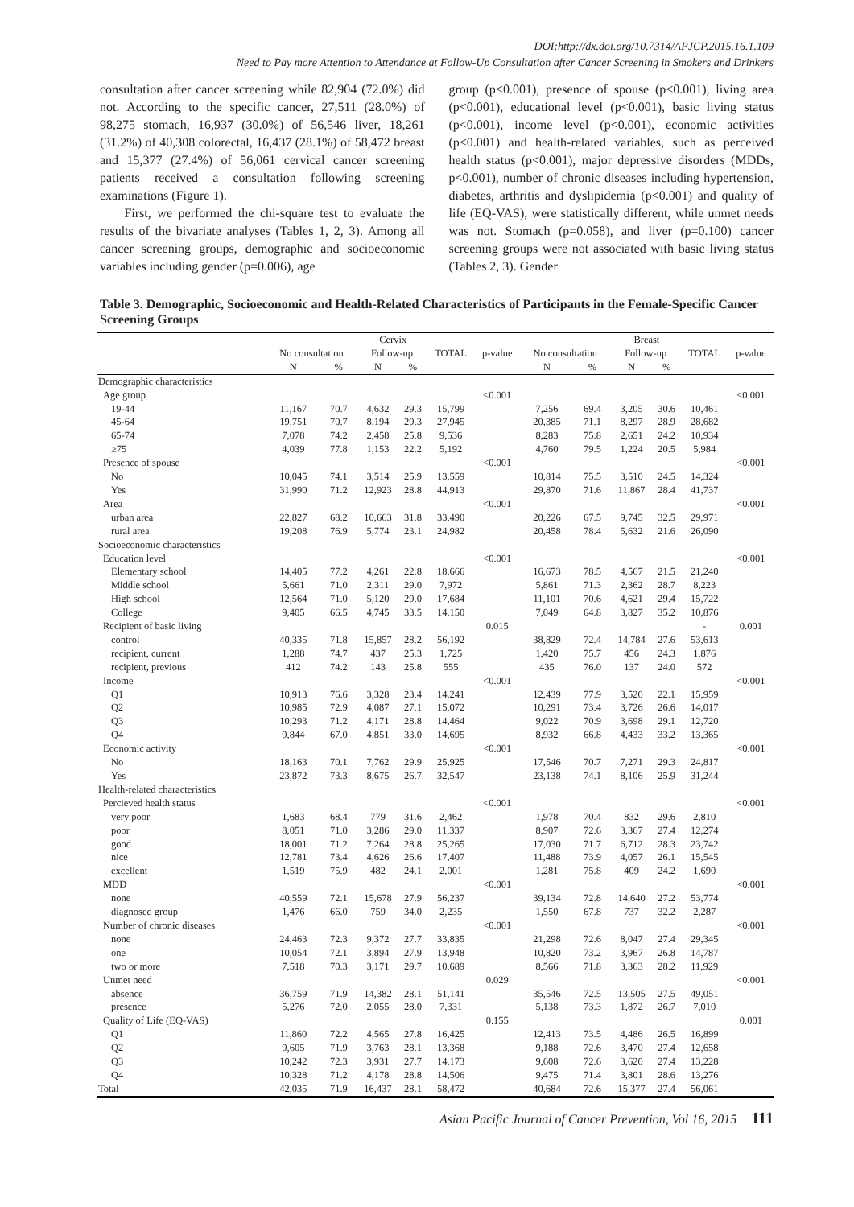DOI:http://dx.doi.org/10.7314/APJCP.2015.16.1.109
Need to Pay more Attention to Attendance at Follow-Up Consultation after Cancer Screening in Smokers and Drinkers
consultation after cancer screening while 82,904 (72.0%) did not. According to the specific cancer, 27,511 (28.0%) of 98,275 stomach, 16,937 (30.0%) of 56,546 liver, 18,261 (31.2%) of 40,308 colorectal, 16,437 (28.1%) of 58,472 breast and 15,377 (27.4%) of 56,061 cervical cancer screening patients received a consultation following screening examinations (Figure 1).
First, we performed the chi-square test to evaluate the results of the bivariate analyses (Tables 1, 2, 3). Among all cancer screening groups, demographic and socioeconomic variables including gender (p=0.006), age
group (p<0.001), presence of spouse (p<0.001), living area (p<0.001), educational level (p<0.001), basic living status (p<0.001), income level (p<0.001), economic activities (p<0.001) and health-related variables, such as perceived health status (p<0.001), major depressive disorders (MDDs, p<0.001), number of chronic diseases including hypertension, diabetes, arthritis and dyslipidemia (p<0.001) and quality of life (EQ-VAS), were statistically different, while unmet needs was not. Stomach (p=0.058), and liver (p=0.100) cancer screening groups were not associated with basic living status (Tables 2, 3). Gender
Table 3. Demographic, Socioeconomic and Health-Related Characteristics of Participants in the Female-Specific Cancer Screening Groups
| | Cervix | | | | | | Breast | | | | | |
| --- | --- | --- | --- | --- | --- | --- | --- | --- | --- | --- | --- | --- |
| | No consultation | | Follow-up | | TOTAL | p-value | No consultation | | Follow-up | | TOTAL | p-value |
| | N | % | N | % | | | N | % | N | % | | |
| Demographic characteristics | | | | | | | | | | | | |
| Age group | | | | | | <0.001 | | | | | | <0.001 |
| 19-44 | 11,167 | 70.7 | 4,632 | 29.3 | 15,799 | | 7,256 | 69.4 | 3,205 | 30.6 | 10,461 | |
| 45-64 | 19,751 | 70.7 | 8,194 | 29.3 | 27,945 | | 20,385 | 71.1 | 8,297 | 28.9 | 28,682 | |
| 65-74 | 7,078 | 74.2 | 2,458 | 25.8 | 9,536 | | 8,283 | 75.8 | 2,651 | 24.2 | 10,934 | |
| ≥75 | 4,039 | 77.8 | 1,153 | 22.2 | 5,192 | | 4,760 | 79.5 | 1,224 | 20.5 | 5,984 | |
| Presence of spouse | | | | | | <0.001 | | | | | | <0.001 |
| No | 10,045 | 74.1 | 3,514 | 25.9 | 13,559 | | 10,814 | 75.5 | 3,510 | 24.5 | 14,324 | |
| Yes | 31,990 | 71.2 | 12,923 | 28.8 | 44,913 | | 29,870 | 71.6 | 11,867 | 28.4 | 41,737 | |
| Area | | | | | | <0.001 | | | | | | <0.001 |
| urban area | 22,827 | 68.2 | 10,663 | 31.8 | 33,490 | | 20,226 | 67.5 | 9,745 | 32.5 | 29,971 | |
| rural area | 19,208 | 76.9 | 5,774 | 23.1 | 24,982 | | 20,458 | 78.4 | 5,632 | 21.6 | 26,090 | |
| Socioeconomic characteristics | | | | | | | | | | | | |
| Education level | | | | | | <0.001 | | | | | | <0.001 |
| Elementary school | 14,405 | 77.2 | 4,261 | 22.8 | 18,666 | | 16,673 | 78.5 | 4,567 | 21.5 | 21,240 | |
| Middle school | 5,661 | 71.0 | 2,311 | 29.0 | 7,972 | | 5,861 | 71.3 | 2,362 | 28.7 | 8,223 | |
| High school | 12,564 | 71.0 | 5,120 | 29.0 | 17,684 | | 11,101 | 70.6 | 4,621 | 29.4 | 15,722 | |
| College | 9,405 | 66.5 | 4,745 | 33.5 | 14,150 | | 7,049 | 64.8 | 3,827 | 35.2 | 10,876 | |
| Recipient of basic living | | | | | | 0.015 | | | | | - | 0.001 |
| control | 40,335 | 71.8 | 15,857 | 28.2 | 56,192 | | 38,829 | 72.4 | 14,784 | 27.6 | 53,613 | |
| recipient, current | 1,288 | 74.7 | 437 | 25.3 | 1,725 | | 1,420 | 75.7 | 456 | 24.3 | 1,876 | |
| recipient, previous | 412 | 74.2 | 143 | 25.8 | 555 | | 435 | 76.0 | 137 | 24.0 | 572 | |
| Income | | | | | | <0.001 | | | | | | <0.001 |
| Q1 | 10,913 | 76.6 | 3,328 | 23.4 | 14,241 | | 12,439 | 77.9 | 3,520 | 22.1 | 15,959 | |
| Q2 | 10,985 | 72.9 | 4,087 | 27.1 | 15,072 | | 10,291 | 73.4 | 3,726 | 26.6 | 14,017 | |
| Q3 | 10,293 | 71.2 | 4,171 | 28.8 | 14,464 | | 9,022 | 70.9 | 3,698 | 29.1 | 12,720 | |
| Q4 | 9,844 | 67.0 | 4,851 | 33.0 | 14,695 | | 8,932 | 66.8 | 4,433 | 33.2 | 13,365 | |
| Economic activity | | | | | | <0.001 | | | | | | <0.001 |
| No | 18,163 | 70.1 | 7,762 | 29.9 | 25,925 | | 17,546 | 70.7 | 7,271 | 29.3 | 24,817 | |
| Yes | 23,872 | 73.3 | 8,675 | 26.7 | 32,547 | | 23,138 | 74.1 | 8,106 | 25.9 | 31,244 | |
| Health-related characteristics | | | | | | | | | | | | |
| Percieved health status | | | | | | <0.001 | | | | | | <0.001 |
| very poor | 1,683 | 68.4 | 779 | 31.6 | 2,462 | | 1,978 | 70.4 | 832 | 29.6 | 2,810 | |
| poor | 8,051 | 71.0 | 3,286 | 29.0 | 11,337 | | 8,907 | 72.6 | 3,367 | 27.4 | 12,274 | |
| good | 18,001 | 71.2 | 7,264 | 28.8 | 25,265 | | 17,030 | 71.7 | 6,712 | 28.3 | 23,742 | |
| nice | 12,781 | 73.4 | 4,626 | 26.6 | 17,407 | | 11,488 | 73.9 | 4,057 | 26.1 | 15,545 | |
| excellent | 1,519 | 75.9 | 482 | 24.1 | 2,001 | | 1,281 | 75.8 | 409 | 24.2 | 1,690 | |
| MDD | | | | | | <0.001 | | | | | | <0.001 |
| none | 40,559 | 72.1 | 15,678 | 27.9 | 56,237 | | 39,134 | 72.8 | 14,640 | 27.2 | 53,774 | |
| diagnosed group | 1,476 | 66.0 | 759 | 34.0 | 2,235 | | 1,550 | 67.8 | 737 | 32.2 | 2,287 | |
| Number of chronic diseases | | | | | | <0.001 | | | | | | <0.001 |
| none | 24,463 | 72.3 | 9,372 | 27.7 | 33,835 | | 21,298 | 72.6 | 8,047 | 27.4 | 29,345 | |
| one | 10,054 | 72.1 | 3,894 | 27.9 | 13,948 | | 10,820 | 73.2 | 3,967 | 26.8 | 14,787 | |
| two or more | 7,518 | 70.3 | 3,171 | 29.7 | 10,689 | | 8,566 | 71.8 | 3,363 | 28.2 | 11,929 | |
| Unmet need | | | | | | 0.029 | | | | | | <0.001 |
| absence | 36,759 | 71.9 | 14,382 | 28.1 | 51,141 | | 35,546 | 72.5 | 13,505 | 27.5 | 49,051 | |
| presence | 5,276 | 72.0 | 2,055 | 28.0 | 7,331 | | 5,138 | 73.3 | 1,872 | 26.7 | 7,010 | |
| Quality of Life (EQ-VAS) | | | | | | 0.155 | | | | | | 0.001 |
| Q1 | 11,860 | 72.2 | 4,565 | 27.8 | 16,425 | | 12,413 | 73.5 | 4,486 | 26.5 | 16,899 | |
| Q2 | 9,605 | 71.9 | 3,763 | 28.1 | 13,368 | | 9,188 | 72.6 | 3,470 | 27.4 | 12,658 | |
| Q3 | 10,242 | 72.3 | 3,931 | 27.7 | 14,173 | | 9,608 | 72.6 | 3,620 | 27.4 | 13,228 | |
| Q4 | 10,328 | 71.2 | 4,178 | 28.8 | 14,506 | | 9,475 | 71.4 | 3,801 | 28.6 | 13,276 | |
| Total | 42,035 | 71.9 | 16,437 | 28.1 | 58,472 | | 40,684 | 72.6 | 15,377 | 27.4 | 56,061 | |
Asian Pacific Journal of Cancer Prevention, Vol 16, 2015 111